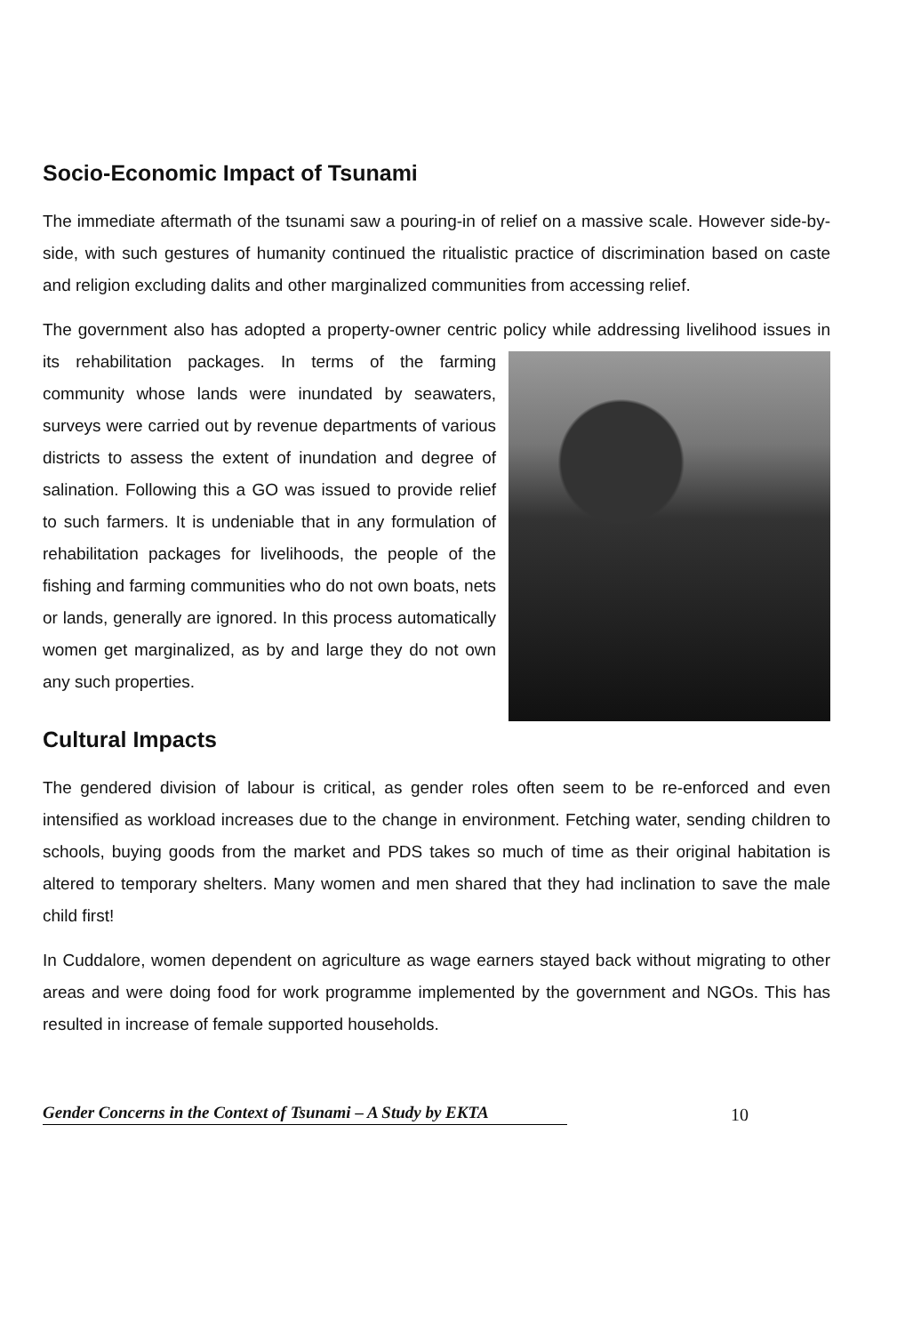Socio-Economic Impact of Tsunami
The immediate aftermath of the tsunami saw a pouring-in of relief on a massive scale. However side-by-side, with such gestures of humanity continued the ritualistic practice of discrimination based on caste and religion excluding dalits and other marginalized communities from accessing relief.
The government also has adopted a property-owner centric policy while addressing livelihood issues in its rehabilitation packages. In terms of the farming community whose lands were inundated by seawaters, surveys were carried out by revenue departments of various districts to assess the extent of inundation and degree of salination. Following this a GO was issued to provide relief to such farmers. It is undeniable that in any formulation of rehabilitation packages for livelihoods, the people of the fishing and farming communities who do not own boats, nets or lands, generally are ignored. In this process automatically women get marginalized, as by and large they do not own any such properties.
Cultural Impacts
The gendered division of labour is critical, as gender roles often seem to be re-enforced and even intensified as workload increases due to the change in environment. Fetching water, sending children to schools, buying goods from the market and PDS takes so much of time as their original habitation is altered to temporary shelters. Many women and men shared that they had inclination to save the male child first!
In Cuddalore, women dependent on agriculture as wage earners stayed back without migrating to other areas and were doing food for work programme implemented by the government and NGOs. This has resulted in increase of female supported households.
Gender Concerns in the Context of Tsunami – A Study by EKTA
10